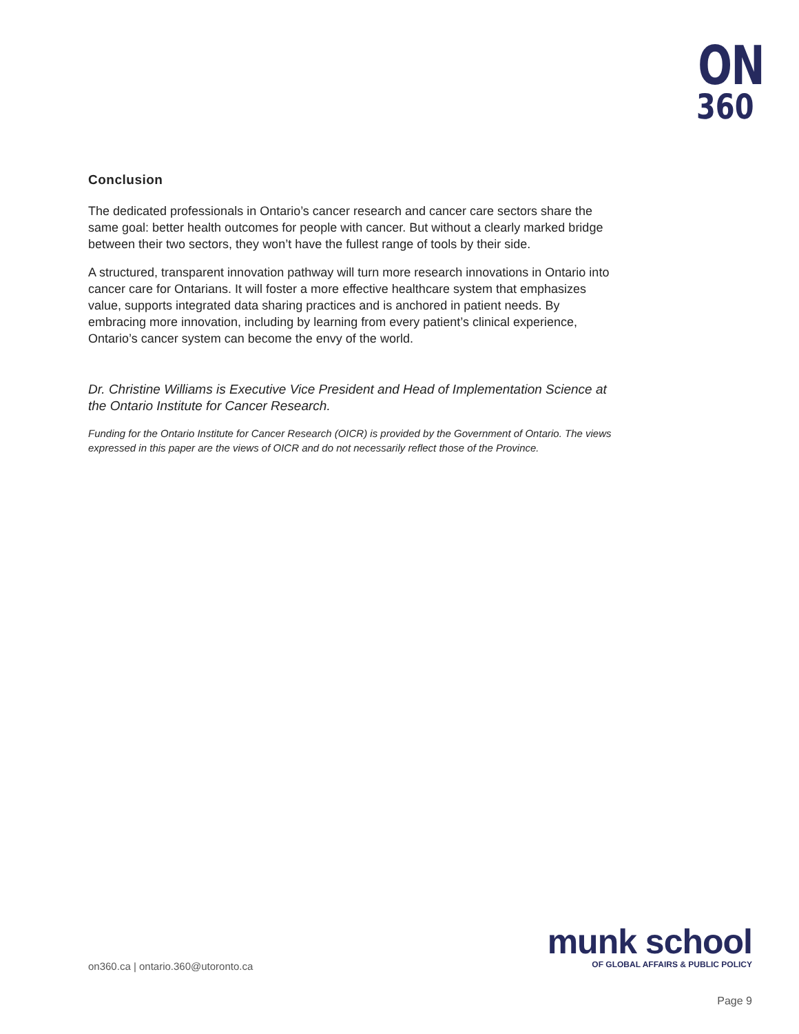ON
360
Conclusion
The dedicated professionals in Ontario’s cancer research and cancer care sectors share the same goal: better health outcomes for people with cancer. But without a clearly marked bridge between their two sectors, they won’t have the fullest range of tools by their side.
A structured, transparent innovation pathway will turn more research innovations in Ontario into cancer care for Ontarians. It will foster a more effective healthcare system that emphasizes value, supports integrated data sharing practices and is anchored in patient needs. By embracing more innovation, including by learning from every patient’s clinical experience, Ontario’s cancer system can become the envy of the world.
Dr. Christine Williams is Executive Vice President and Head of Implementation Science at the Ontario Institute for Cancer Research.
Funding for the Ontario Institute for Cancer Research (OICR) is provided by the Government of Ontario. The views expressed in this paper are the views of OICR and do not necessarily reflect those of the Province.
on360.ca | ontario.360@utoronto.ca
munk school
OF GLOBAL AFFAIRS & PUBLIC POLICY
Page 9